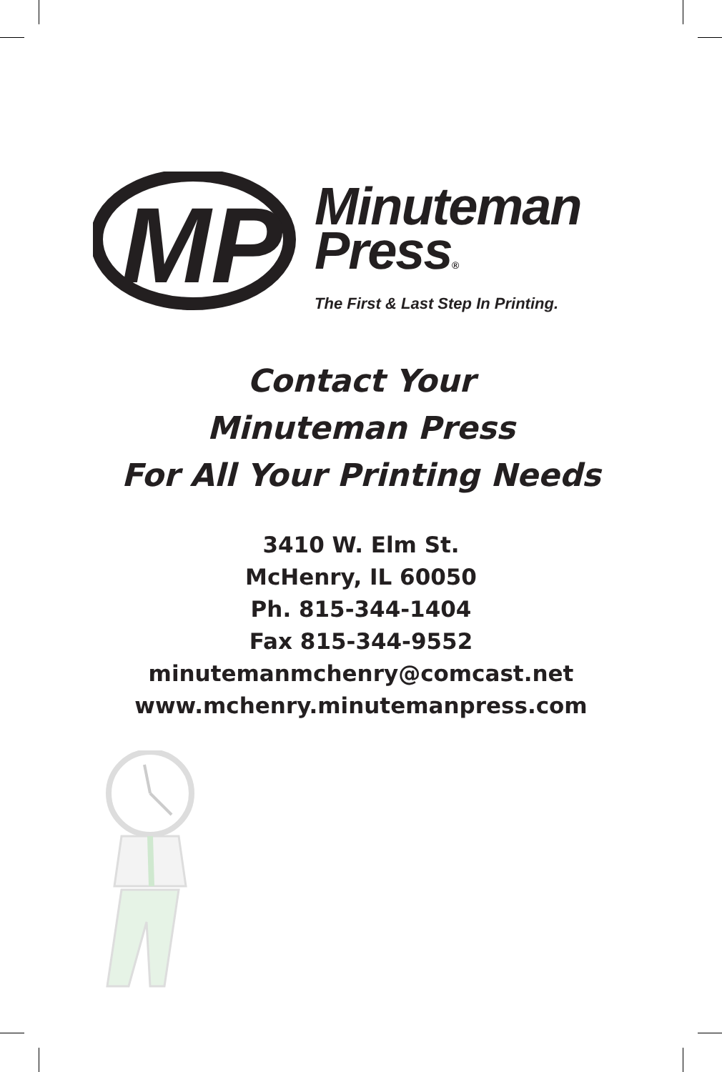MP
Minuteman
Press®
The First & Last Step In Printing.
Contact Your
Minuteman Press
For All Your Printing Needs
3410 W. Elm St.
McHenry, IL 60050
Ph. 815-344-1404
Fax 815-344-9552
minutemanmchenry@comcast.net
www.mchenry.minutemanpress.com